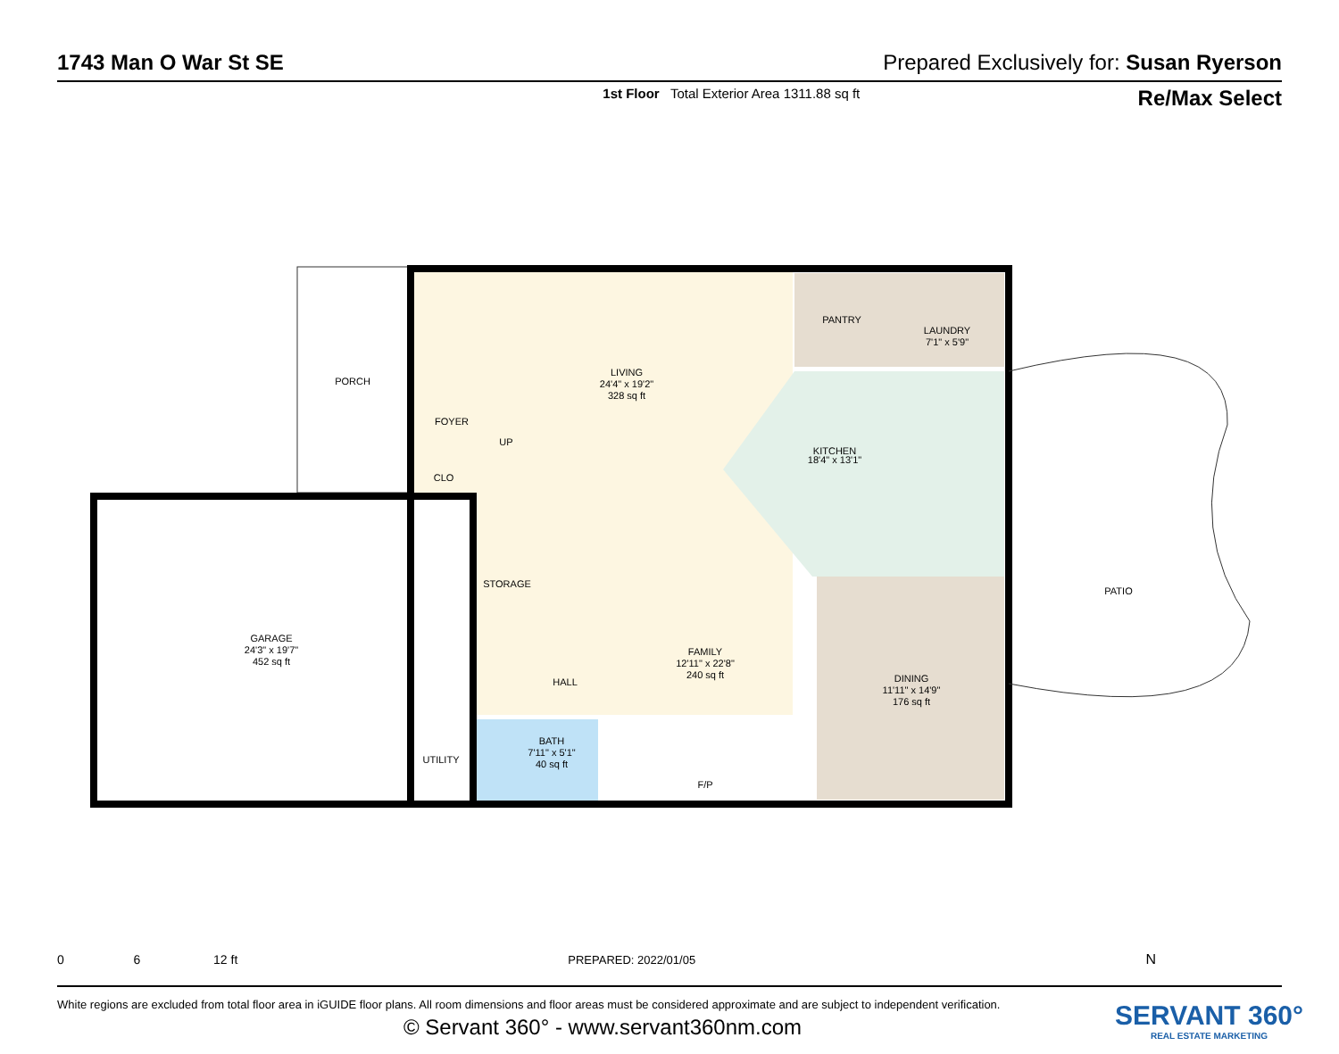1743 Man O War St SE Prepared Exclusively for: Susan Ryerson
1st Floor Total Exterior Area 1311.88 sq ft Re/Max Select
PORCH
LIVING
24'4" x 19'2"
328 sq ft
PANTRY
LAUNDRY
7'1" x 5'9"
KITCHEN
18'4" x 13'1"
CLO
UP
FOYER
STORAGE
GARAGE
24'3" x 19'7"
452 sq ft
FAMILY
12'11" x 22'8"
240 sq ft
DINING
11'11" x 14'9"
176 sq ft
PATIO
HALL
BATH
7'11" x 5'1"
40 sq ft
UTILITY
F/P
0 6 12 ft PREPARED: 2022/01/05 N
White regions are excluded from total floor area in iGUIDE floor plans. All room dimensions and floor areas must be considered approximate and are subject to independent verification.
© Servant 360° - www.servant360nm.com
SERVANT 360°
REAL ESTATE MARKETING